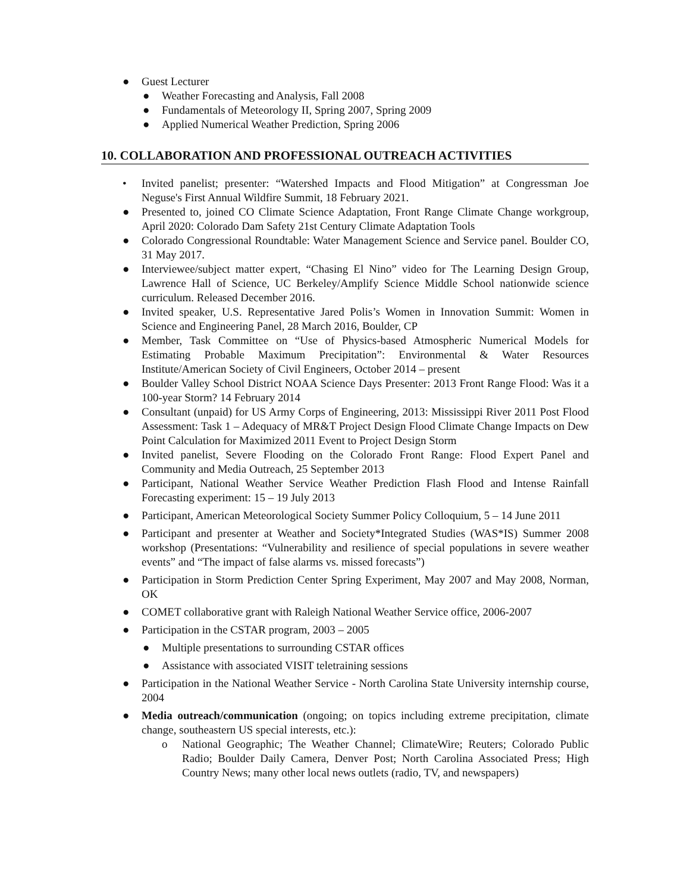● Guest Lecturer
● Weather Forecasting and Analysis, Fall 2008
● Fundamentals of Meteorology II, Spring 2007, Spring 2009
● Applied Numerical Weather Prediction, Spring 2006
10. COLLABORATION AND PROFESSIONAL OUTREACH ACTIVITIES
• Invited panelist; presenter: “Watershed Impacts and Flood Mitigation” at Congressman Joe Neguse's First Annual Wildfire Summit, 18 February 2021.
● Presented to, joined CO Climate Science Adaptation, Front Range Climate Change workgroup, April 2020: Colorado Dam Safety 21st Century Climate Adaptation Tools
● Colorado Congressional Roundtable: Water Management Science and Service panel. Boulder CO, 31 May 2017.
● Interviewee/subject matter expert, “Chasing El Nino” video for The Learning Design Group, Lawrence Hall of Science, UC Berkeley/Amplify Science Middle School nationwide science curriculum. Released December 2016.
● Invited speaker, U.S. Representative Jared Polis’s Women in Innovation Summit: Women in Science and Engineering Panel, 28 March 2016, Boulder, CP
● Member, Task Committee on “Use of Physics-based Atmospheric Numerical Models for Estimating Probable Maximum Precipitation”: Environmental & Water Resources Institute/American Society of Civil Engineers, October 2014 – present
● Boulder Valley School District NOAA Science Days Presenter: 2013 Front Range Flood: Was it a 100-year Storm? 14 February 2014
● Consultant (unpaid) for US Army Corps of Engineering, 2013: Mississippi River 2011 Post Flood Assessment: Task 1 – Adequacy of MR&T Project Design Flood Climate Change Impacts on Dew Point Calculation for Maximized 2011 Event to Project Design Storm
● Invited panelist, Severe Flooding on the Colorado Front Range: Flood Expert Panel and Community and Media Outreach, 25 September 2013
● Participant, National Weather Service Weather Prediction Flash Flood and Intense Rainfall Forecasting experiment: 15 – 19 July 2013
● Participant, American Meteorological Society Summer Policy Colloquium, 5 – 14 June 2011
● Participant and presenter at Weather and Society*Integrated Studies (WAS*IS) Summer 2008 workshop (Presentations: “Vulnerability and resilience of special populations in severe weather events” and “The impact of false alarms vs. missed forecasts”)
● Participation in Storm Prediction Center Spring Experiment, May 2007 and May 2008, Norman, OK
● COMET collaborative grant with Raleigh National Weather Service office, 2006-2007
● Participation in the CSTAR program, 2003 – 2005
● Multiple presentations to surrounding CSTAR offices
● Assistance with associated VISIT teletraining sessions
● Participation in the National Weather Service - North Carolina State University internship course, 2004
● Media outreach/communication (ongoing; on topics including extreme precipitation, climate change, southeastern US special interests, etc.):
o National Geographic; The Weather Channel; ClimateWire; Reuters; Colorado Public Radio; Boulder Daily Camera, Denver Post; North Carolina Associated Press; High Country News; many other local news outlets (radio, TV, and newspapers)